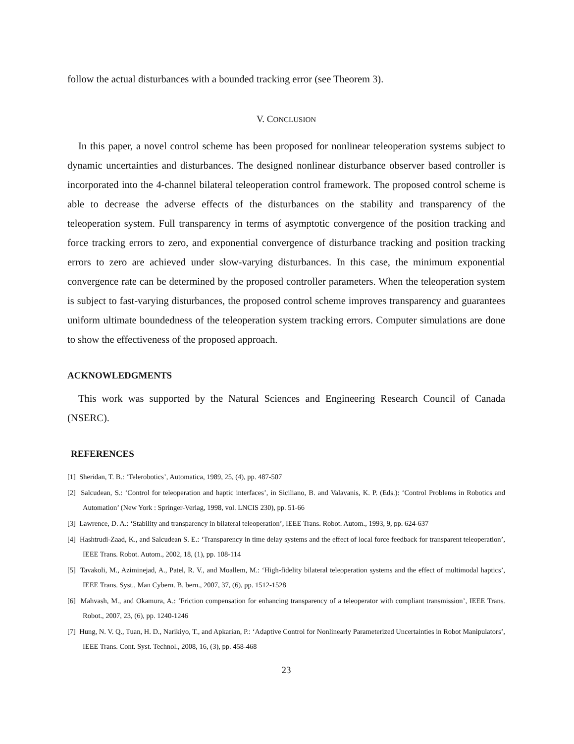follow the actual disturbances with a bounded tracking error (see Theorem 3).
V. CONCLUSION
In this paper, a novel control scheme has been proposed for nonlinear teleoperation systems subject to dynamic uncertainties and disturbances. The designed nonlinear disturbance observer based controller is incorporated into the 4-channel bilateral teleoperation control framework. The proposed control scheme is able to decrease the adverse effects of the disturbances on the stability and transparency of the teleoperation system. Full transparency in terms of asymptotic convergence of the position tracking and force tracking errors to zero, and exponential convergence of disturbance tracking and position tracking errors to zero are achieved under slow-varying disturbances. In this case, the minimum exponential convergence rate can be determined by the proposed controller parameters. When the teleoperation system is subject to fast-varying disturbances, the proposed control scheme improves transparency and guarantees uniform ultimate boundedness of the teleoperation system tracking errors. Computer simulations are done to show the effectiveness of the proposed approach.
ACKNOWLEDGMENTS
This work was supported by the Natural Sciences and Engineering Research Council of Canada (NSERC).
REFERENCES
[1] Sheridan, T. B.: ‘Telerobotics’, Automatica, 1989, 25, (4), pp. 487-507
[2] Salcudean, S.: ‘Control for teleoperation and haptic interfaces’, in Siciliano, B. and Valavanis, K. P. (Eds.): ‘Control Problems in Robotics and Automation’ (New York : Springer-Verlag, 1998, vol. LNCIS 230), pp. 51-66
[3] Lawrence, D. A.: ‘Stability and transparency in bilateral teleoperation’, IEEE Trans. Robot. Autom., 1993, 9, pp. 624-637
[4] Hashtrudi-Zaad, K., and Salcudean S. E.: ‘Transparency in time delay systems and the effect of local force feedback for transparent teleoperation’, IEEE Trans. Robot. Autom., 2002, 18, (1), pp. 108-114
[5] Tavakoli, M., Aziminejad, A., Patel, R. V., and Moallem, M.: ‘High-fidelity bilateral teleoperation systems and the effect of multimodal haptics’, IEEE Trans. Syst., Man Cybern. B, bern., 2007, 37, (6), pp. 1512-1528
[6] Mahvash, M., and Okamura, A.: ‘Friction compensation for enhancing transparency of a teleoperator with compliant transmission’, IEEE Trans. Robot., 2007, 23, (6), pp. 1240-1246
[7] Hung, N. V. Q., Tuan, H. D., Narikiyo, T., and Apkarian, P.: ‘Adaptive Control for Nonlinearly Parameterized Uncertainties in Robot Manipulators’, IEEE Trans. Cont. Syst. Technol., 2008, 16, (3), pp. 458-468
23